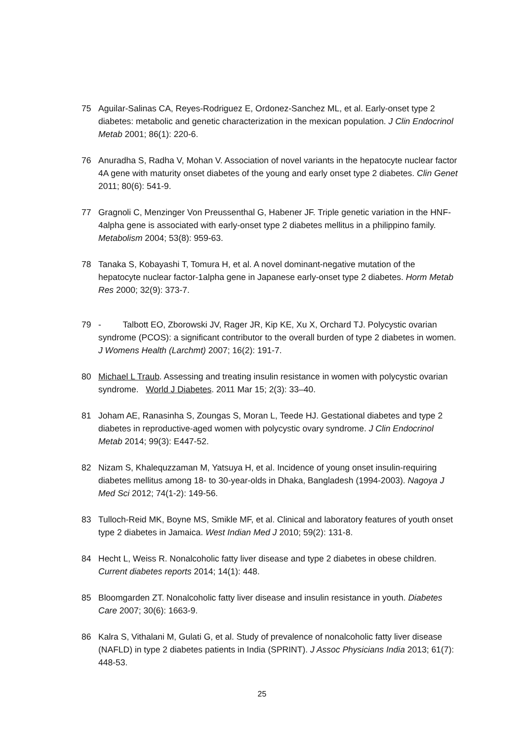75 Aguilar-Salinas CA, Reyes-Rodriguez E, Ordonez-Sanchez ML, et al. Early-onset type 2 diabetes: metabolic and genetic characterization in the mexican population. J Clin Endocrinol Metab 2001; 86(1): 220-6.
76 Anuradha S, Radha V, Mohan V. Association of novel variants in the hepatocyte nuclear factor 4A gene with maturity onset diabetes of the young and early onset type 2 diabetes. Clin Genet 2011; 80(6): 541-9.
77 Gragnoli C, Menzinger Von Preussenthal G, Habener JF. Triple genetic variation in the HNF-4alpha gene is associated with early-onset type 2 diabetes mellitus in a philippino family. Metabolism 2004; 53(8): 959-63.
78 Tanaka S, Kobayashi T, Tomura H, et al. A novel dominant-negative mutation of the hepatocyte nuclear factor-1alpha gene in Japanese early-onset type 2 diabetes. Horm Metab Res 2000; 32(9): 373-7.
79 - Talbott EO, Zborowski JV, Rager JR, Kip KE, Xu X, Orchard TJ. Polycystic ovarian syndrome (PCOS): a significant contributor to the overall burden of type 2 diabetes in women. J Womens Health (Larchmt) 2007; 16(2): 191-7.
80 Michael L Traub. Assessing and treating insulin resistance in women with polycystic ovarian syndrome. World J Diabetes. 2011 Mar 15; 2(3): 33–40.
81 Joham AE, Ranasinha S, Zoungas S, Moran L, Teede HJ. Gestational diabetes and type 2 diabetes in reproductive-aged women with polycystic ovary syndrome. J Clin Endocrinol Metab 2014; 99(3): E447-52.
82 Nizam S, Khalequzzaman M, Yatsuya H, et al. Incidence of young onset insulin-requiring diabetes mellitus among 18- to 30-year-olds in Dhaka, Bangladesh (1994-2003). Nagoya J Med Sci 2012; 74(1-2): 149-56.
83 Tulloch-Reid MK, Boyne MS, Smikle MF, et al. Clinical and laboratory features of youth onset type 2 diabetes in Jamaica. West Indian Med J 2010; 59(2): 131-8.
84 Hecht L, Weiss R. Nonalcoholic fatty liver disease and type 2 diabetes in obese children. Current diabetes reports 2014; 14(1): 448.
85 Bloomgarden ZT. Nonalcoholic fatty liver disease and insulin resistance in youth. Diabetes Care 2007; 30(6): 1663-9.
86 Kalra S, Vithalani M, Gulati G, et al. Study of prevalence of nonalcoholic fatty liver disease (NAFLD) in type 2 diabetes patients in India (SPRINT). J Assoc Physicians India 2013; 61(7): 448-53.
25